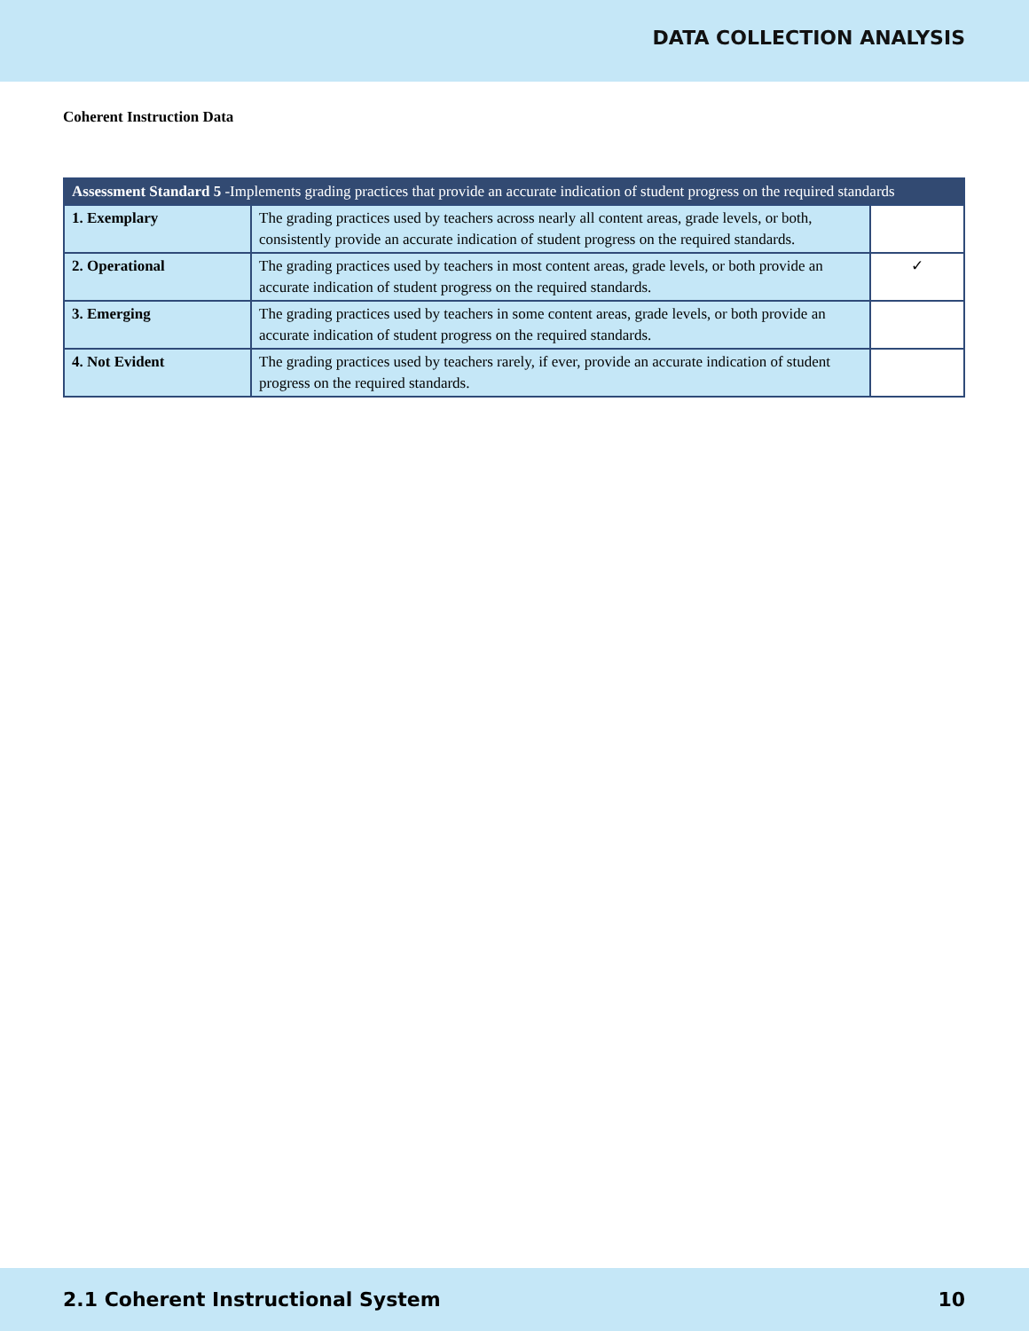DATA COLLECTION ANALYSIS
Coherent Instruction Data
| Assessment Standard 5 -Implements grading practices that provide an accurate indication of student progress on the required standards | | |
| --- | --- | --- |
| 1. Exemplary | The grading practices used by teachers across nearly all content areas, grade levels, or both, consistently provide an accurate indication of student progress on the required standards. | |
| 2. Operational | The grading practices used by teachers in most content areas, grade levels, or both provide an accurate indication of student progress on the required standards. | ✓ |
| 3. Emerging | The grading practices used by teachers in some content areas, grade levels, or both provide an accurate indication of student progress on the required standards. | |
| 4. Not Evident | The grading practices used by teachers rarely, if ever, provide an accurate indication of student progress on the required standards. | |
2.1 Coherent Instructional System 10